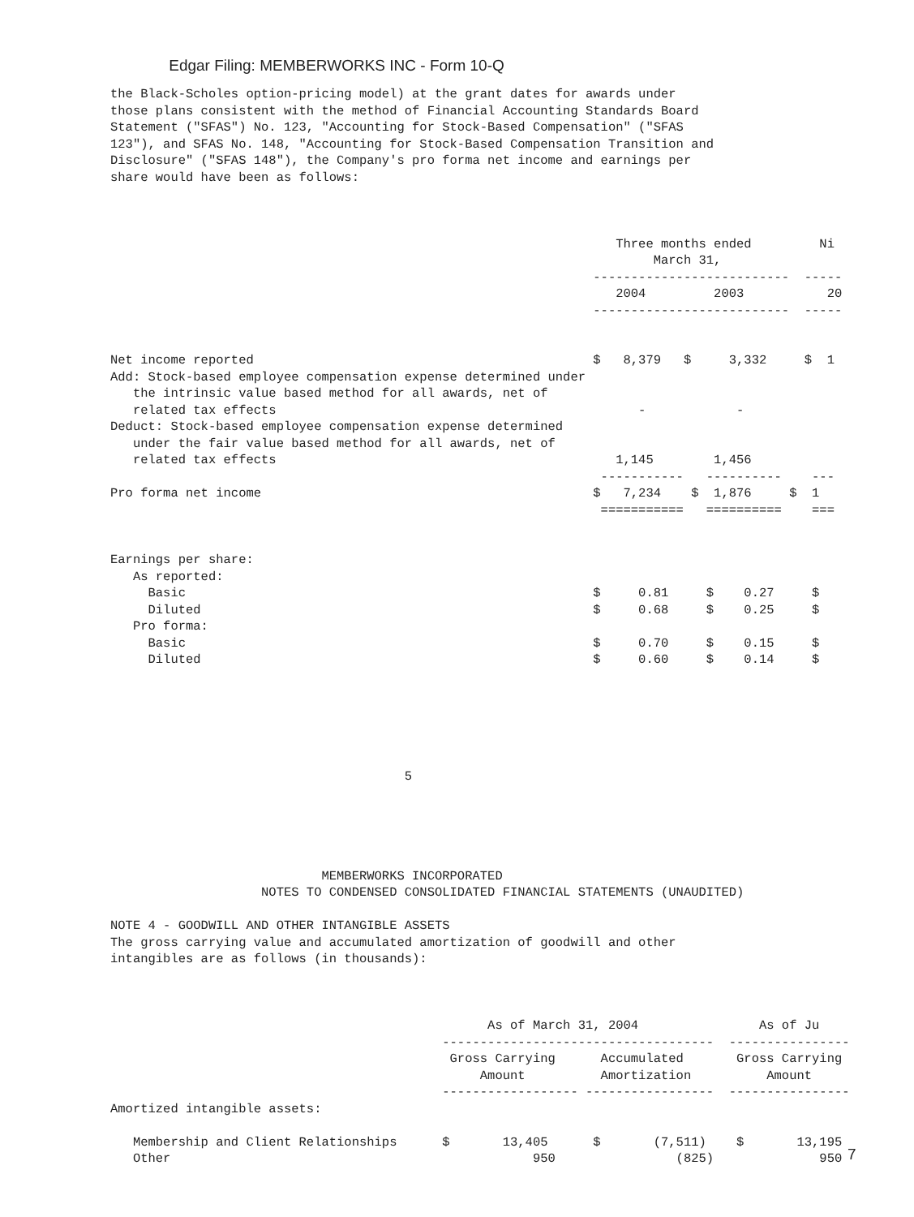Edgar Filing: MEMBERWORKS INC - Form 10-Q
the Black-Scholes option-pricing model) at the grant dates for awards under
those plans consistent with the method of Financial Accounting Standards Board
Statement ("SFAS") No. 123, "Accounting for Stock-Based Compensation" ("SFAS
123"), and SFAS No. 148, "Accounting for Stock-Based Compensation Transition and
Disclosure" ("SFAS 148"), the Company's pro forma net income and earnings per
share would have been as follows:



                                                                   Three months ended         Ni
                                                                        March 31,
                                                                --------------------------  -----
                                                                   2004         2003           20
                                                                --------------------------  -----


Net income reported                                             $   8,379   $     3,332     $  1
Add: Stock-based employee compensation expense determined under
   the intrinsic value based method for all awards, net of
   related tax effects                                                -            -
Deduct: Stock-based employee compensation expense determined
   under the fair value based method for all awards, net of
   related tax effects                                             1,145        1,456
                                                                 -----------   ----------    ---
Pro forma net income                                            $   7,234    $  1,876     $  1
                                                                 ===========   ==========    ===


Earnings per share:
   As reported:
     Basic                                                      $     0.81     $    0.27     $
     Diluted                                                    $     0.68     $    0.25     $
   Pro forma:
     Basic                                                      $     0.70     $    0.15     $
     Diluted                                                    $     0.60     $    0.14     $






                                       5





                            MEMBERWORKS INCORPORATED
                    NOTES TO CONDENSED CONSOLIDATED FINANCIAL STATEMENTS (UNAUDITED)

NOTE 4 - GOODWILL AND OTHER INTANGIBLE ASSETS
The gross carrying value and accumulated amortization of goodwill and other
intangibles are as follows (in thousands):



                                                  As of March 31, 2004                As of Ju
                                            ------------------------------------  ----------------
                                             Gross Carrying      Accumulated       Gross Carrying
                                                 Amount          Amortization          Amount
                                            ------------------ -----------------  ----------------
Amortized intangible assets:

   Membership and Client Relationships      $       13,405      $       (7,511)    $       13,195
   Other                                                950                (825)              950
7